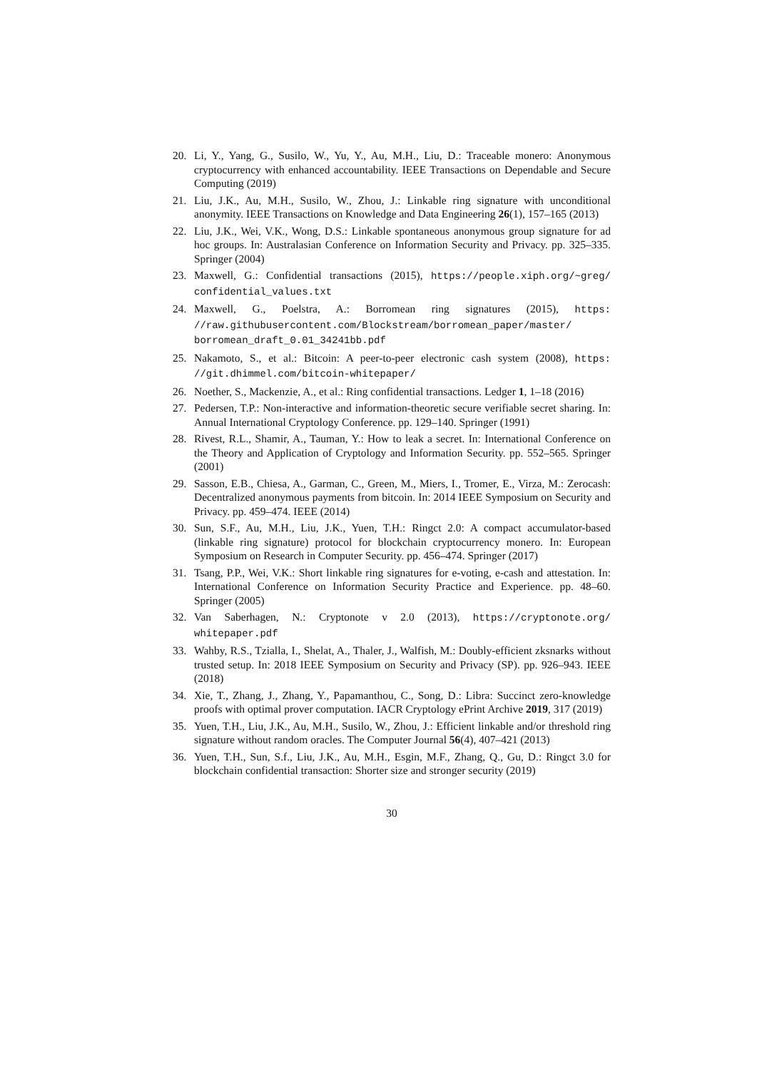20. Li, Y., Yang, G., Susilo, W., Yu, Y., Au, M.H., Liu, D.: Traceable monero: Anonymous cryptocurrency with enhanced accountability. IEEE Transactions on Dependable and Secure Computing (2019)
21. Liu, J.K., Au, M.H., Susilo, W., Zhou, J.: Linkable ring signature with unconditional anonymity. IEEE Transactions on Knowledge and Data Engineering 26(1), 157–165 (2013)
22. Liu, J.K., Wei, V.K., Wong, D.S.: Linkable spontaneous anonymous group signature for ad hoc groups. In: Australasian Conference on Information Security and Privacy. pp. 325–335. Springer (2004)
23. Maxwell, G.: Confidential transactions (2015), https://people.xiph.org/~greg/ confidential_values.txt
24. Maxwell, G., Poelstra, A.: Borromean ring signatures (2015), https: //raw.githubusercontent.com/Blockstream/borromean_paper/master/ borromean_draft_0.01_34241bb.pdf
25. Nakamoto, S., et al.: Bitcoin: A peer-to-peer electronic cash system (2008), https: //git.dhimmel.com/bitcoin-whitepaper/
26. Noether, S., Mackenzie, A., et al.: Ring confidential transactions. Ledger 1, 1–18 (2016)
27. Pedersen, T.P.: Non-interactive and information-theoretic secure verifiable secret sharing. In: Annual International Cryptology Conference. pp. 129–140. Springer (1991)
28. Rivest, R.L., Shamir, A., Tauman, Y.: How to leak a secret. In: International Conference on the Theory and Application of Cryptology and Information Security. pp. 552–565. Springer (2001)
29. Sasson, E.B., Chiesa, A., Garman, C., Green, M., Miers, I., Tromer, E., Virza, M.: Zerocash: Decentralized anonymous payments from bitcoin. In: 2014 IEEE Symposium on Security and Privacy. pp. 459–474. IEEE (2014)
30. Sun, S.F., Au, M.H., Liu, J.K., Yuen, T.H.: Ringct 2.0: A compact accumulator-based (linkable ring signature) protocol for blockchain cryptocurrency monero. In: European Symposium on Research in Computer Security. pp. 456–474. Springer (2017)
31. Tsang, P.P., Wei, V.K.: Short linkable ring signatures for e-voting, e-cash and attestation. In: International Conference on Information Security Practice and Experience. pp. 48–60. Springer (2005)
32. Van Saberhagen, N.: Cryptonote v 2.0 (2013), https://cryptonote.org/ whitepaper.pdf
33. Wahby, R.S., Tzialla, I., Shelat, A., Thaler, J., Walfish, M.: Doubly-efficient zksnarks without trusted setup. In: 2018 IEEE Symposium on Security and Privacy (SP). pp. 926–943. IEEE (2018)
34. Xie, T., Zhang, J., Zhang, Y., Papamanthou, C., Song, D.: Libra: Succinct zero-knowledge proofs with optimal prover computation. IACR Cryptology ePrint Archive 2019, 317 (2019)
35. Yuen, T.H., Liu, J.K., Au, M.H., Susilo, W., Zhou, J.: Efficient linkable and/or threshold ring signature without random oracles. The Computer Journal 56(4), 407–421 (2013)
36. Yuen, T.H., Sun, S.f., Liu, J.K., Au, M.H., Esgin, M.F., Zhang, Q., Gu, D.: Ringct 3.0 for blockchain confidential transaction: Shorter size and stronger security (2019)
30